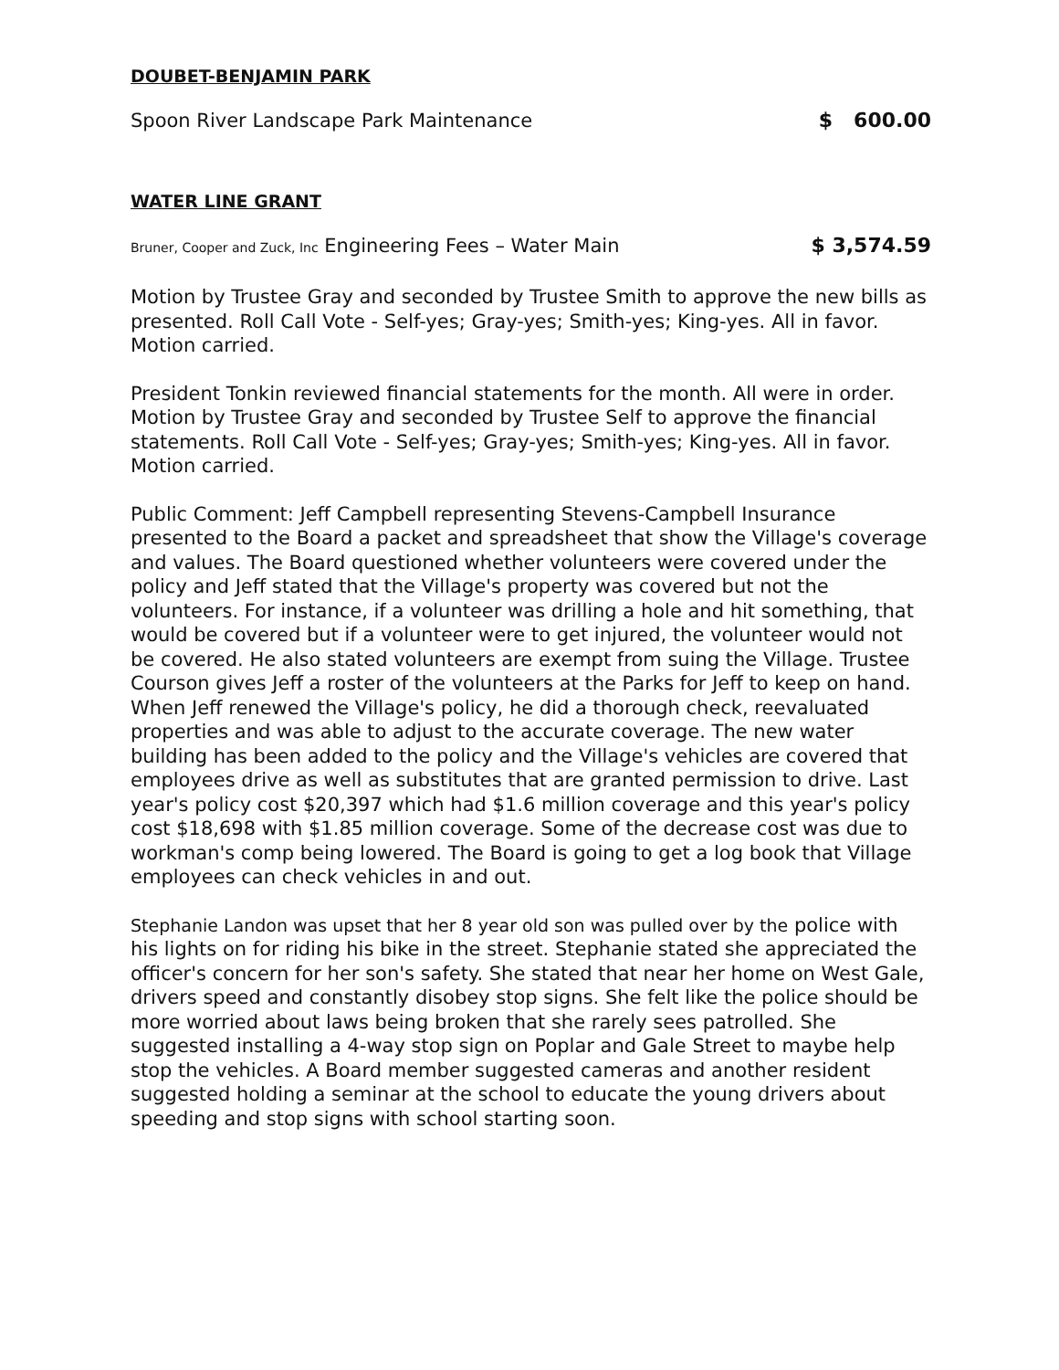DOUBET-BENJAMIN PARK
Spoon River Landscape Park Maintenance $ 600.00
WATER LINE GRANT
Bruner, Cooper and Zuck, Inc Engineering Fees – Water Main $ 3,574.59
Motion by Trustee Gray and seconded by Trustee Smith to approve the new bills as presented. Roll Call Vote - Self-yes; Gray-yes; Smith-yes; King-yes. All in favor. Motion carried.
President Tonkin reviewed financial statements for the month. All were in order. Motion by Trustee Gray and seconded by Trustee Self to approve the financial statements. Roll Call Vote - Self-yes; Gray-yes; Smith-yes; King-yes. All in favor. Motion carried.
Public Comment: Jeff Campbell representing Stevens-Campbell Insurance presented to the Board a packet and spreadsheet that show the Village's coverage and values. The Board questioned whether volunteers were covered under the policy and Jeff stated that the Village's property was covered but not the volunteers. For instance, if a volunteer was drilling a hole and hit something, that would be covered but if a volunteer were to get injured, the volunteer would not be covered. He also stated volunteers are exempt from suing the Village. Trustee Courson gives Jeff a roster of the volunteers at the Parks for Jeff to keep on hand. When Jeff renewed the Village's policy, he did a thorough check, reevaluated properties and was able to adjust to the accurate coverage. The new water building has been added to the policy and the Village's vehicles are covered that employees drive as well as substitutes that are granted permission to drive. Last year's policy cost $20,397 which had $1.6 million coverage and this year's policy cost $18,698 with $1.85 million coverage. Some of the decrease cost was due to workman's comp being lowered. The Board is going to get a log book that Village employees can check vehicles in and out.
Stephanie Landon was upset that her 8 year old son was pulled over by the police with his lights on for riding his bike in the street. Stephanie stated she appreciated the officer's concern for her son's safety. She stated that near her home on West Gale, drivers speed and constantly disobey stop signs. She felt like the police should be more worried about laws being broken that she rarely sees patrolled. She suggested installing a 4-way stop sign on Poplar and Gale Street to maybe help stop the vehicles. A Board member suggested cameras and another resident suggested holding a seminar at the school to educate the young drivers about speeding and stop signs with school starting soon.